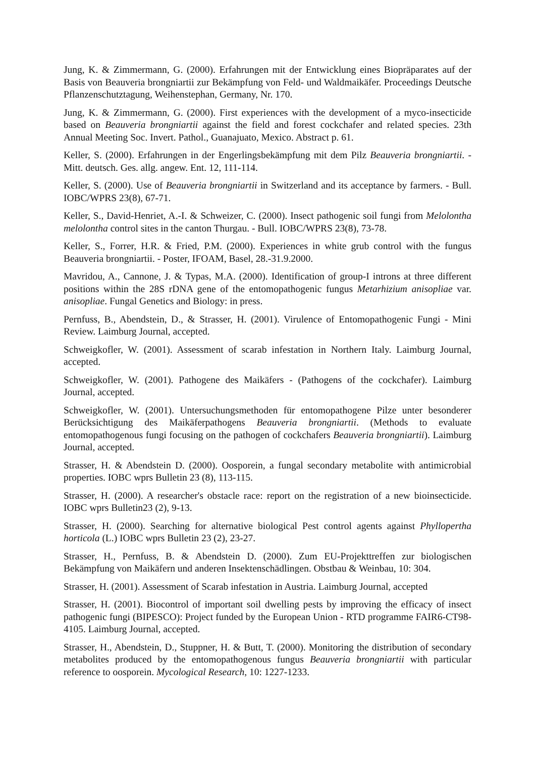Jung, K. & Zimmermann, G. (2000). Erfahrungen mit der Entwicklung eines Biopräparates auf der Basis von Beauveria brongniartii zur Bekämpfung von Feld- und Waldmaikäfer. Proceedings Deutsche Pflanzenschutztagung, Weihenstephan, Germany, Nr. 170.
Jung, K. & Zimmermann, G. (2000). First experiences with the development of a myco-insecticide based on Beauveria brongniartii against the field and forest cockchafer and related species. 23th Annual Meeting Soc. Invert. Pathol., Guanajuato, Mexico. Abstract p. 61.
Keller, S. (2000). Erfahrungen in der Engerlingsbekämpfung mit dem Pilz Beauveria brongniartii. - Mitt. deutsch. Ges. allg. angew. Ent. 12, 111-114.
Keller, S. (2000). Use of Beauveria brongniartii in Switzerland and its acceptance by farmers. - Bull. IOBC/WPRS 23(8), 67-71.
Keller, S., David-Henriet, A.-I. & Schweizer, C. (2000). Insect pathogenic soil fungi from Melolontha melolontha control sites in the canton Thurgau. - Bull. IOBC/WPRS 23(8), 73-78.
Keller, S., Forrer, H.R. & Fried, P.M. (2000). Experiences in white grub control with the fungus Beauveria brongniartii. - Poster, IFOAM, Basel, 28.-31.9.2000.
Mavridou, A., Cannone, J. & Typas, M.A. (2000). Identification of group-I introns at three different positions within the 28S rDNA gene of the entomopathogenic fungus Metarhizium anisopliae var. anisopliae. Fungal Genetics and Biology: in press.
Pernfuss, B., Abendstein, D., & Strasser, H. (2001). Virulence of Entomopathogenic Fungi - Mini Review. Laimburg Journal, accepted.
Schweigkofler, W. (2001). Assessment of scarab infestation in Northern Italy. Laimburg Journal, accepted.
Schweigkofler, W. (2001). Pathogene des Maikäfers - (Pathogens of the cockchafer). Laimburg Journal, accepted.
Schweigkofler, W. (2001). Untersuchungsmethoden für entomopathogene Pilze unter besonderer Berücksichtigung des Maikäferpathogens Beauveria brongniartii. (Methods to evaluate entomopathogenous fungi focusing on the pathogen of cockchafers Beauveria brongniartii). Laimburg Journal, accepted.
Strasser, H. & Abendstein D. (2000). Oosporein, a fungal secondary metabolite with antimicrobial properties. IOBC wprs Bulletin 23 (8), 113-115.
Strasser, H. (2000). A researcher's obstacle race: report on the registration of a new bioinsecticide. IOBC wprs Bulletin23 (2), 9-13.
Strasser, H. (2000). Searching for alternative biological Pest control agents against Phyllopertha horticola (L.) IOBC wprs Bulletin 23 (2), 23-27.
Strasser, H., Pernfuss, B. & Abendstein D. (2000). Zum EU-Projekttreffen zur biologischen Bekämpfung von Maikäfern und anderen Insektenschädlingen. Obstbau & Weinbau, 10: 304.
Strasser, H. (2001). Assessment of Scarab infestation in Austria. Laimburg Journal, accepted
Strasser, H. (2001). Biocontrol of important soil dwelling pests by improving the efficacy of insect pathogenic fungi (BIPESCO): Project funded by the European Union - RTD programme FAIR6-CT98-4105. Laimburg Journal, accepted.
Strasser, H., Abendstein, D., Stuppner, H. & Butt, T. (2000). Monitoring the distribution of secondary metabolites produced by the entomopathogenous fungus Beauveria brongniartii with particular reference to oosporein. Mycological Research, 10: 1227-1233.